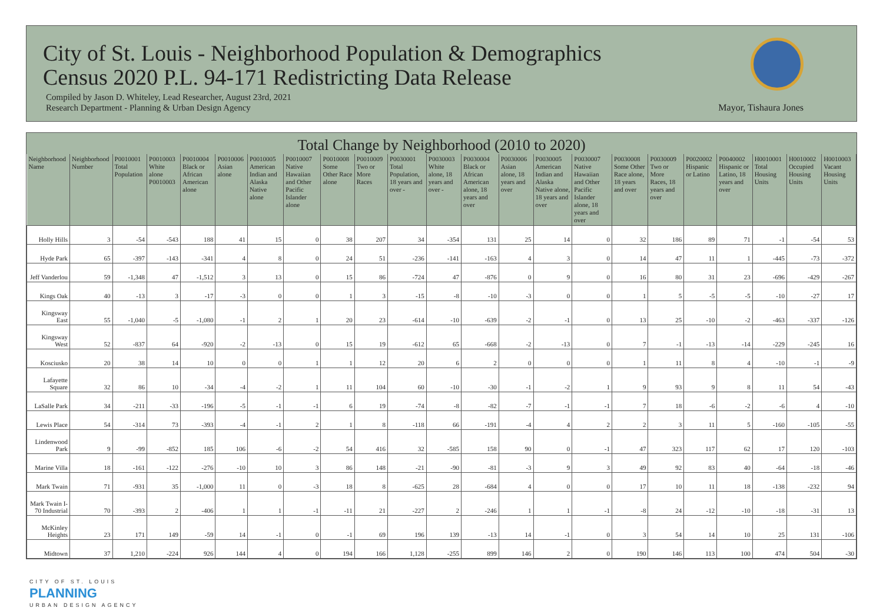City of St. Louis - Neighborhood Population & Demographics
Census 2020 P.L. 94-171 Redistricting Data Release
Compiled by Jason D. Whiteley, Lead Researcher, August 23rd, 2021
Research Department - Planning & Urban Design Agency
Mayor, Tishaura Jones
Total Change by Neighborhood (2010 to 2020)
| Neighborhood Name | Neighborhood Number | P0010001 Total Population | P0010003 White alone P0010003 | P0010004 Black or African American alone | P0010006 Asian alone | P0010005 American Indian and Alaska Native alone | P0010007 Native Hawaiian and Other Pacific Islander alone | P0010008 Some Other Race alone | P0010009 Two or More Races | P0030001 Total Population, 18 years and over - | P0030003 White alone, 18 years and over - | P0030004 Black or African American alone, 18 years and over | P0030006 Asian alone, 18 years and over | P0030005 American Indian and Alaska Native alone, 18 years and over | P0030007 Native Hawaiian and Other Pacific Islander alone, 18 years and over | P0030008 Some Other Race alone, 18 years and over | P0030009 Two or More Races, 18 years and over | P0020002 Hispanic or Latino | P0040002 Hispanic or Latino, 18 years and over | H0010001 Total Housing Units | H0010002 Occupied Housing Units | H0010003 Vacant Housing Units |
| --- | --- | --- | --- | --- | --- | --- | --- | --- | --- | --- | --- | --- | --- | --- | --- | --- | --- | --- | --- | --- | --- | --- |
| Holly Hills | 3 | -54 | -543 | 188 | 41 | 15 | 0 | 38 | 207 | 34 | -354 | 131 | 25 | 14 | 0 | 32 | 186 | 89 | 71 | -1 | -54 | 53 |
| Hyde Park | 65 | -397 | -143 | -341 | 4 | 8 | 0 | 24 | 51 | -236 | -141 | -163 | 4 | 3 | 0 | 14 | 47 | 11 | 1 | -445 | -73 | -372 |
| Jeff Vanderlou | 59 | -1,348 | 47 | -1,512 | 3 | 13 | 0 | 15 | 86 | -724 | 47 | -876 | 0 | 9 | 0 | 16 | 80 | 31 | 23 | -696 | -429 | -267 |
| Kings Oak | 40 | -13 | 3 | -17 | -3 | 0 | 0 | 1 | 3 | -15 | -8 | -10 | -3 | 0 | 0 | 1 | 5 | -5 | -5 | -10 | -27 | 17 |
| Kingsway East | 55 | -1,040 | -5 | -1,080 | -1 | 2 | 1 | 20 | 23 | -614 | -10 | -639 | -2 | -1 | 0 | 13 | 25 | -10 | -2 | -463 | -337 | -126 |
| Kingsway West | 52 | -837 | 64 | -920 | -2 | -13 | 0 | 15 | 19 | -612 | 65 | -668 | -2 | -13 | 0 | 7 | -1 | -13 | -14 | -229 | -245 | 16 |
| Kosciusko | 20 | 38 | 14 | 10 | 0 | 0 | 1 | 1 | 12 | 20 | 6 | 2 | 0 | 0 | 0 | 1 | 11 | 8 | 4 | -10 | -1 | -9 |
| Lafayette Square | 32 | 86 | 10 | -34 | -4 | -2 | 1 | 11 | 104 | 60 | -10 | -30 | -1 | -2 | 1 | 9 | 93 | 9 | 8 | 11 | 54 | -43 |
| LaSalle Park | 34 | -211 | -33 | -196 | -5 | -1 | -1 | 6 | 19 | -74 | -8 | -82 | -7 | -1 | -1 | 7 | 18 | -6 | -2 | -6 | 4 | -10 |
| Lewis Place | 54 | -314 | 73 | -393 | -4 | -1 | 2 | 1 | 8 | -118 | 66 | -191 | -4 | 4 | 2 | 2 | 3 | 11 | 5 | -160 | -105 | -55 |
| Lindenwood Park | 9 | -99 | -852 | 185 | 106 | -6 | -2 | 54 | 416 | 32 | -585 | 158 | 90 | 0 | -1 | 47 | 323 | 117 | 62 | 17 | 120 | -103 |
| Marine Villa | 18 | -161 | -122 | -276 | -10 | 10 | 3 | 86 | 148 | -21 | -90 | -81 | -3 | 9 | 3 | 49 | 92 | 83 | 40 | -64 | -18 | -46 |
| Mark Twain | 71 | -931 | 35 | -1,000 | 11 | 0 | -3 | 18 | 8 | -625 | 28 | -684 | 4 | 0 | 0 | 17 | 10 | 11 | 18 | -138 | -232 | 94 |
| Mark Twain I-70 Industrial | 70 | -393 | 2 | -406 | 1 | 1 | -1 | -11 | 21 | -227 | 2 | -246 | 1 | 1 | -1 | -8 | 24 | -12 | -10 | -18 | -31 | 13 |
| McKinley Heights | 23 | 171 | 149 | -59 | 14 | -1 | 0 | -1 | 69 | 196 | 139 | -13 | 14 | -1 | 0 | 3 | 54 | 14 | 10 | 25 | 131 | -106 |
| Midtown | 37 | 1,210 | -224 | 926 | 144 | 4 | 0 | 194 | 166 | 1,128 | -255 | 899 | 146 | 2 | 0 | 190 | 146 | 113 | 100 | 474 | 504 | -30 |
CITY OF ST. LOUIS
PLANNING
URBAN DESIGN AGENCY